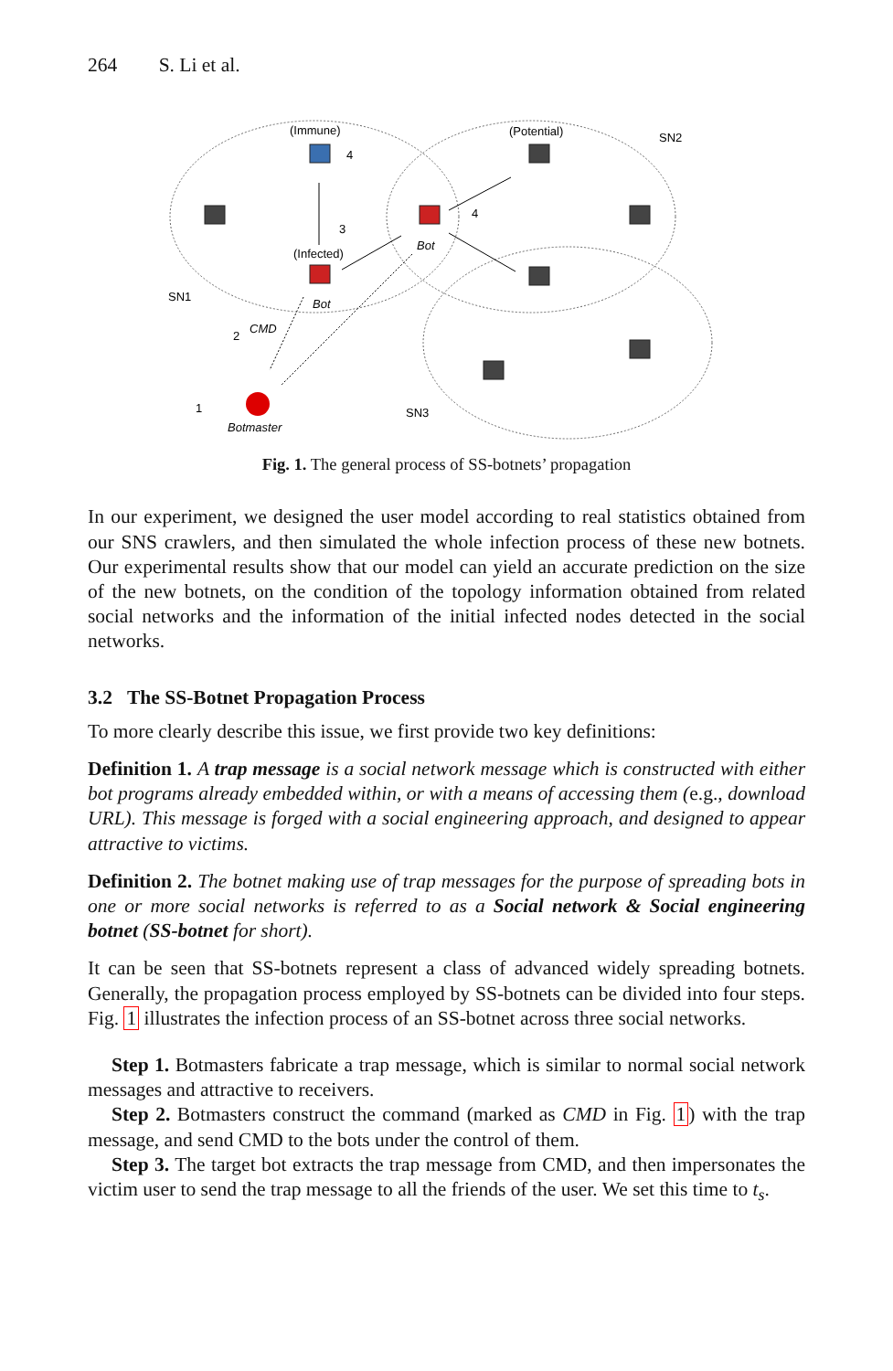264 S. Li et al.
(Immune)
(Potential)
SN2
(Infected)
Bot
Bot
SN1
SN3
CMD
Botmaster
4
3
4
2
1
Fig. 1. The general process of SS-botnets’ propagation
In our experiment, we designed the user model according to real statistics obtained from our SNS crawlers, and then simulated the whole infection process of these new botnets. Our experimental results show that our model can yield an accurate prediction on the size of the new botnets, on the condition of the topology information obtained from related social networks and the information of the initial infected nodes detected in the social networks.
3.2 The SS-Botnet Propagation Process
To more clearly describe this issue, we first provide two key definitions:
Definition 1. A trap message is a social network message which is constructed with either bot programs already embedded within, or with a means of accessing them (e.g., download URL). This message is forged with a social engineering approach, and designed to appear attractive to victims.
Definition 2. The botnet making use of trap messages for the purpose of spreading bots in one or more social networks is referred to as a Social network & Social engineering botnet (SS-botnet for short).
It can be seen that SS-botnets represent a class of advanced widely spreading botnets. Generally, the propagation process employed by SS-botnets can be divided into four steps. Fig. 1 illustrates the infection process of an SS-botnet across three social networks.
Step 1. Botmasters fabricate a trap message, which is similar to normal social network messages and attractive to receivers.
Step 2. Botmasters construct the command (marked as CMD in Fig. 1) with the trap message, and send CMD to the bots under the control of them.
Step 3. The target bot extracts the trap message from CMD, and then impersonates the victim user to send the trap message to all the friends of the user. We set this time to t<sub>s</sub>.